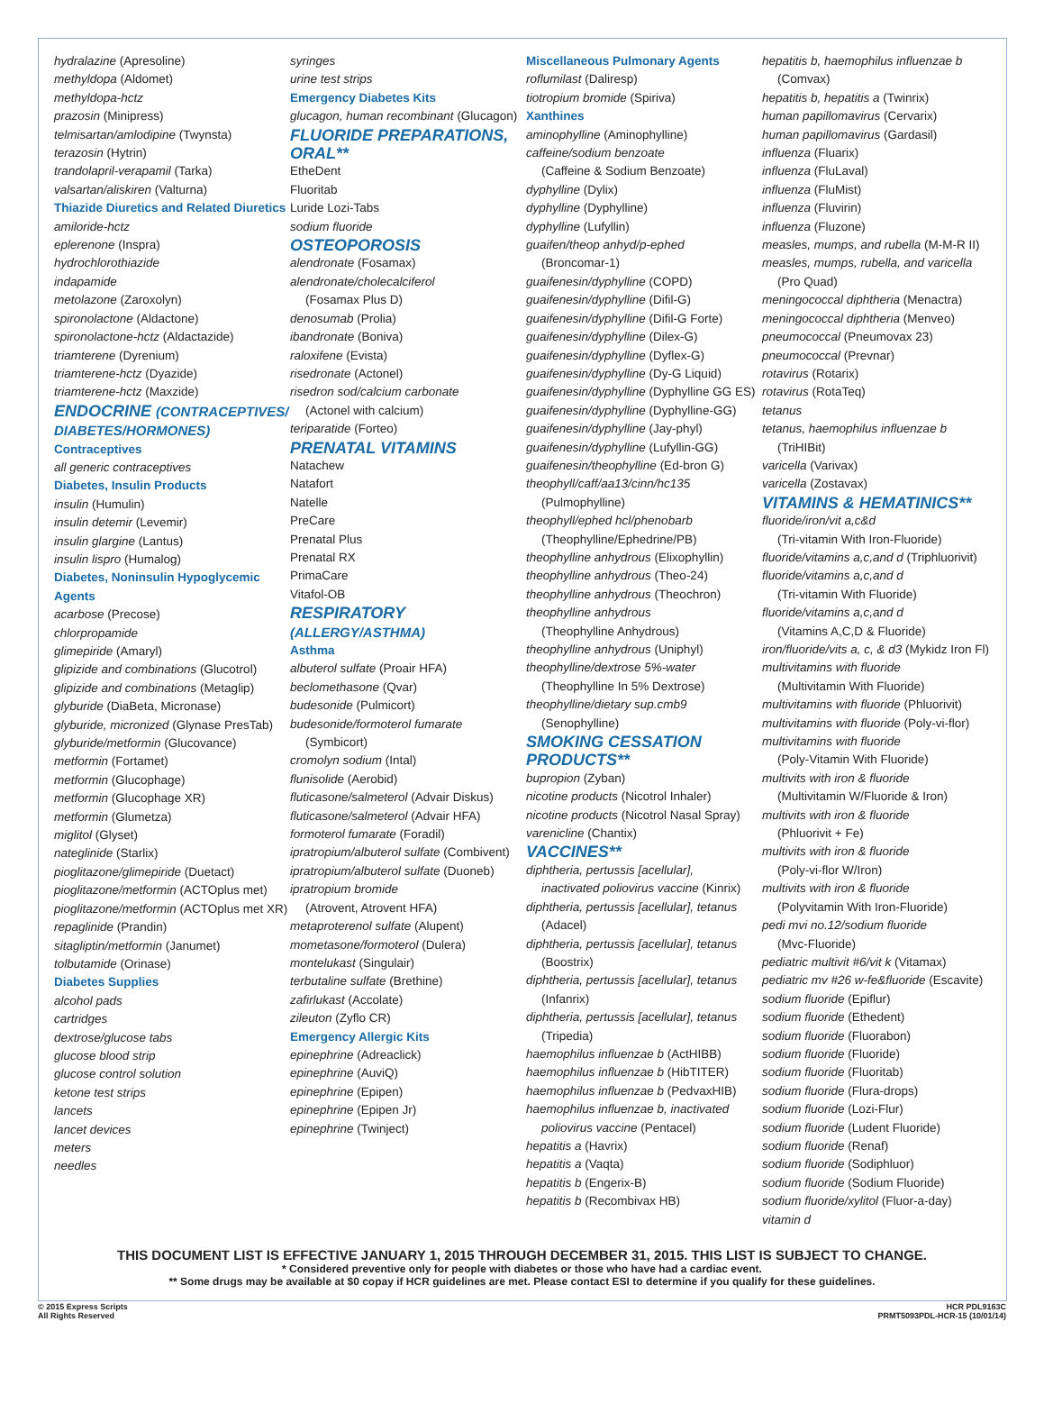hydralazine (Apresoline)
methyldopa (Aldomet)
methyldopa-hctz
prazosin (Minipress)
telmisartan/amlodipine (Twynsta)
terazosin (Hytrin)
trandolapril-verapamil (Tarka)
valsartan/aliskiren (Valturna)
Thiazide Diuretics and Related Diuretics
amiloride-hctz
eplerenone (Inspra)
hydrochlorothiazide
indapamide
metolazone (Zaroxolyn)
spironolactone (Aldactone)
spironolactone-hctz (Aldactazide)
triamterene (Dyrenium)
triamterene-hctz (Dyazide)
triamterene-hctz (Maxzide)
ENDOCRINE (CONTRACEPTIVES/ DIABETES/HORMONES)
Contraceptives
all generic contraceptives
Diabetes, Insulin Products
insulin (Humulin)
insulin detemir (Levemir)
insulin glargine (Lantus)
insulin lispro (Humalog)
Diabetes, Noninsulin Hypoglycemic Agents
acarbose (Precose)
chlorpropamide
glimepiride (Amaryl)
glipizide and combinations (Glucotrol)
glipizide and combinations (Metaglip)
glyburide (DiaBeta, Micronase)
glyburide, micronized (Glynase PresTab)
glyburide/metformin (Glucovance)
metformin (Fortamet)
metformin (Glucophage)
metformin (Glucophage XR)
metformin (Glumetza)
miglitol (Glyset)
nateglinide (Starlix)
pioglitazone/glimepiride (Duetact)
pioglitazone/metformin (ACTOplus met)
pioglitazone/metformin (ACTOplus met XR)
repaglinide (Prandin)
sitagliptin/metformin (Janumet)
tolbutamide (Orinase)
Diabetes Supplies
alcohol pads
cartridges
dextrose/glucose tabs
glucose blood strip
glucose control solution
ketone test strips
lancets
lancet devices
meters
needles
syringes
urine test strips
Emergency Diabetes Kits
glucagon, human recombinant (Glucagon)
FLUORIDE PREPARATIONS, ORAL**
EtheDent
Fluoritab
Luride Lozi-Tabs
sodium fluoride
OSTEOPOROSIS
alendronate (Fosamax)
alendronate/cholecalciferol
(Fosamax Plus D)
denosumab (Prolia)
ibandronate (Boniva)
raloxifene (Evista)
risedronate (Actonel)
risedron sod/calcium carbonate
(Actonel with calcium)
teriparatide (Forteo)
PRENATAL VITAMINS
Natachew
Natafort
Natelle
PreCare
Prenatal Plus
Prenatal RX
PrimaCare
Vitafol-OB
RESPIRATORY (ALLERGY/ASTHMA)
Asthma
albuterol sulfate (Proair HFA)
beclomethasone (Qvar)
budesonide (Pulmicort)
budesonide/formoterol fumarate
(Symbicort)
cromolyn sodium (Intal)
flunisolide (Aerobid)
fluticasone/salmeterol (Advair Diskus)
fluticasone/salmeterol (Advair HFA)
formoterol fumarate (Foradil)
ipratropium/albuterol sulfate (Combivent)
ipratropium/albuterol sulfate (Duoneb)
ipratropium bromide
(Atrovent, Atrovent HFA)
metaproterenol sulfate (Alupent)
mometasone/formoterol (Dulera)
montelukast (Singulair)
terbutaline sulfate (Brethine)
zafirlukast (Accolate)
zileuton (Zyflo CR)
Emergency Allergic Kits
epinephrine (Adreaclick)
epinephrine (AuviQ)
epinephrine (Epipen)
epinephrine (Epipen Jr)
epinephrine (Twinject)
Miscellaneous Pulmonary Agents
roflumilast (Daliresp)
tiotropium bromide (Spiriva)
Xanthines
aminophylline (Aminophylline)
caffeine/sodium benzoate
(Caffeine & Sodium Benzoate)
dyphylline (Dylix)
dyphylline (Dyphylline)
dyphylline (Lufyllin)
guaifen/theop anhyd/p-ephed
(Broncomar-1)
guaifenesin/dyphylline (COPD)
guaifenesin/dyphylline (Difil-G)
guaifenesin/dyphylline (Difil-G Forte)
guaifenesin/dyphylline (Dilex-G)
guaifenesin/dyphylline (Dyflex-G)
guaifenesin/dyphylline (Dy-G Liquid)
guaifenesin/dyphylline (Dyphylline GG ES)
guaifenesin/dyphylline (Dyphylline-GG)
guaifenesin/dyphylline (Jay-phyl)
guaifenesin/dyphylline (Lufyllin-GG)
guaifenesin/theophylline (Ed-bron G)
theophyll/caff/aa13/cinn/hc135
(Pulmophylline)
theophyll/ephed hcl/phenobarb
(Theophylline/Ephedrine/PB)
theophylline anhydrous (Elixophyllin)
theophylline anhydrous (Theo-24)
theophylline anhydrous (Theochron)
theophylline anhydrous
(Theophylline Anhydrous)
theophylline anhydrous (Uniphyl)
theophylline/dextrose 5%-water
(Theophylline In 5% Dextrose)
theophylline/dietary sup.cmb9
(Senophylline)
SMOKING CESSATION PRODUCTS**
bupropion (Zyban)
nicotine products (Nicotrol Inhaler)
nicotine products (Nicotrol Nasal Spray)
varenicline (Chantix)
VACCINES**
diphtheria, pertussis [acellular],
inactivated poliovirus vaccine (Kinrix)
diphtheria, pertussis [acellular], tetanus
(Adacel)
diphtheria, pertussis [acellular], tetanus
(Boostrix)
diphtheria, pertussis [acellular], tetanus
(Infanrix)
diphtheria, pertussis [acellular], tetanus
(Tripedia)
haemophilus influenzae b (ActHIBB)
haemophilus influenzae b (HibTITER)
haemophilus influenzae b (PedvaxHIB)
haemophilus influenzae b, inactivated
poliovirus vaccine (Pentacel)
hepatitis a (Havrix)
hepatitis a (Vaqta)
hepatitis b (Engerix-B)
hepatitis b (Recombivax HB)
hepatitis b, haemophilus influenzae b
(Comvax)
hepatitis b, hepatitis a (Twinrix)
human papillomavirus (Cervarix)
human papillomavirus (Gardasil)
influenza (Fluarix)
influenza (FluLaval)
influenza (FluMist)
influenza (Fluvirin)
influenza (Fluzone)
measles, mumps, and rubella (M-M-R II)
measles, mumps, rubella, and varicella
(Pro Quad)
meningococcal diphtheria (Menactra)
meningococcal diphtheria (Menveo)
pneumococcal (Pneumovax 23)
pneumococcal (Prevnar)
rotavirus (Rotarix)
rotavirus (RotaTeq)
tetanus
tetanus, haemophilus influenzae b
(TriHIBit)
varicella (Varivax)
varicella (Zostavax)
VITAMINS & HEMATINICS**
fluoride/iron/vit a,c&d
(Tri-vitamin With Iron-Fluoride)
fluoride/vitamins a,c,and d (Triphluorivit)
fluoride/vitamins a,c,and d
(Tri-vitamin With Fluoride)
fluoride/vitamins a,c,and d
(Vitamins A,C,D & Fluoride)
iron/fluoride/vits a, c, & d3 (Mykidz Iron Fl)
multivitamins with fluoride
(Multivitamin With Fluoride)
multivitamins with fluoride (Phluorivit)
multivitamins with fluoride (Poly-vi-flor)
multivitamins with fluoride
(Poly-Vitamin With Fluoride)
multivits with iron & fluoride
(Multivitamin W/Fluoride & Iron)
multivits with iron & fluoride
(Phluorivit + Fe)
multivits with iron & fluoride
(Poly-vi-flor W/Iron)
multivits with iron & fluoride
(Polyvitamin With Iron-Fluoride)
pedi mvi no.12/sodium fluoride
(Mvc-Fluoride)
pediatric multivit #6/vit k (Vitamax)
pediatric mv #26 w-fe&fluoride (Escavite)
sodium fluoride (Epiflur)
sodium fluoride (Ethedent)
sodium fluoride (Fluorabon)
sodium fluoride (Fluoride)
sodium fluoride (Fluoritab)
sodium fluoride (Flura-drops)
sodium fluoride (Lozi-Flur)
sodium fluoride (Ludent Fluoride)
sodium fluoride (Renaf)
sodium fluoride (Sodiphluor)
sodium fluoride (Sodium Fluoride)
sodium fluoride/xylitol (Fluor-a-day)
vitamin d
THIS DOCUMENT LIST IS EFFECTIVE JANUARY 1, 2015 THROUGH DECEMBER 31, 2015. THIS LIST IS SUBJECT TO CHANGE.
* Considered preventive only for people with diabetes or those who have had a cardiac event.
** Some drugs may be available at $0 copay if HCR guidelines are met. Please contact ESI to determine if you qualify for these guidelines.
© 2015 Express Scripts
All Rights Reserved
HCR PDL9163C
PRMT5093PDL-HCR-15 (10/01/14)